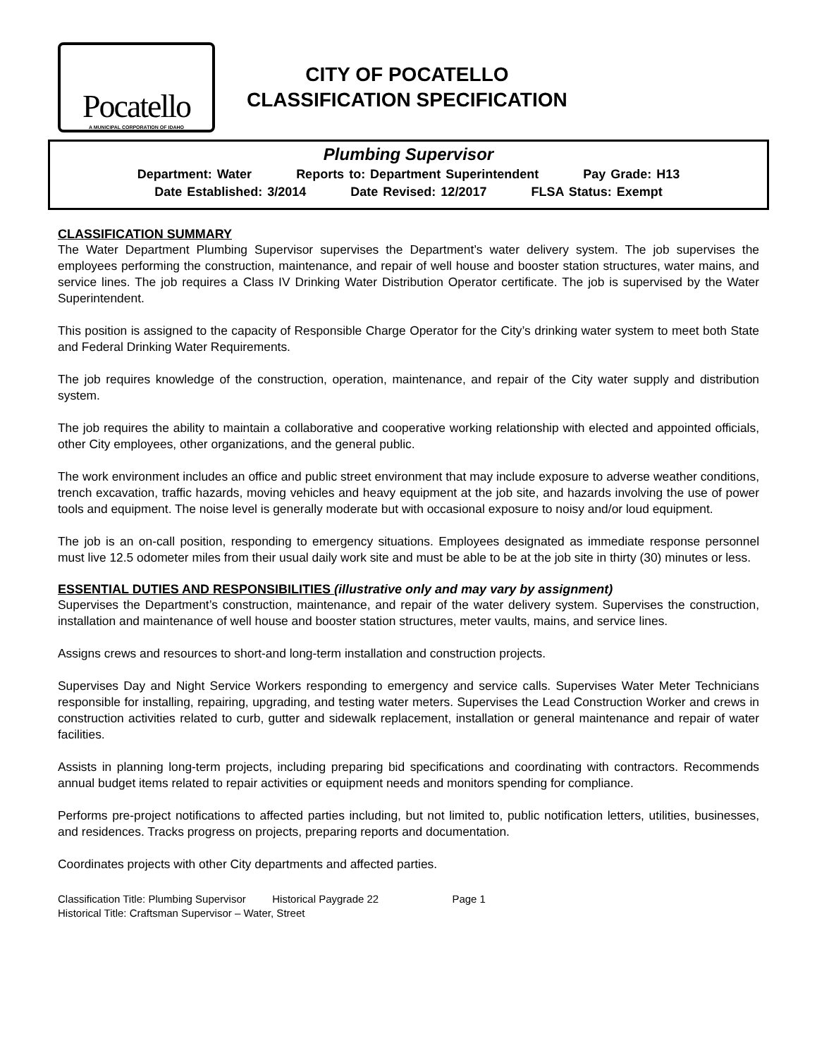Pocatello
A MUNICIPAL CORPORATION OF IDAHO
CITY OF POCATELLO
CLASSIFICATION SPECIFICATION
Plumbing Supervisor
Department: Water Reports to: Department Superintendent Pay Grade: H13
Date Established: 3/2014 Date Revised: 12/2017 FLSA Status: Exempt
CLASSIFICATION SUMMARY
The Water Department Plumbing Supervisor supervises the Department’s water delivery system. The job supervises the employees performing the construction, maintenance, and repair of well house and booster station structures, water mains, and service lines. The job requires a Class IV Drinking Water Distribution Operator certificate. The job is supervised by the Water Superintendent.
This position is assigned to the capacity of Responsible Charge Operator for the City’s drinking water system to meet both State and Federal Drinking Water Requirements.
The job requires knowledge of the construction, operation, maintenance, and repair of the City water supply and distribution system.
The job requires the ability to maintain a collaborative and cooperative working relationship with elected and appointed officials, other City employees, other organizations, and the general public.
The work environment includes an office and public street environment that may include exposure to adverse weather conditions, trench excavation, traffic hazards, moving vehicles and heavy equipment at the job site, and hazards involving the use of power tools and equipment. The noise level is generally moderate but with occasional exposure to noisy and/or loud equipment.
The job is an on-call position, responding to emergency situations. Employees designated as immediate response personnel must live 12.5 odometer miles from their usual daily work site and must be able to be at the job site in thirty (30) minutes or less.
ESSENTIAL DUTIES AND RESPONSIBILITIES (illustrative only and may vary by assignment)
Supervises the Department’s construction, maintenance, and repair of the water delivery system. Supervises the construction, installation and maintenance of well house and booster station structures, meter vaults, mains, and service lines.
Assigns crews and resources to short-and long-term installation and construction projects.
Supervises Day and Night Service Workers responding to emergency and service calls. Supervises Water Meter Technicians responsible for installing, repairing, upgrading, and testing water meters. Supervises the Lead Construction Worker and crews in construction activities related to curb, gutter and sidewalk replacement, installation or general maintenance and repair of water facilities.
Assists in planning long-term projects, including preparing bid specifications and coordinating with contractors. Recommends annual budget items related to repair activities or equipment needs and monitors spending for compliance.
Performs pre-project notifications to affected parties including, but not limited to, public notification letters, utilities, businesses, and residences. Tracks progress on projects, preparing reports and documentation.
Coordinates projects with other City departments and affected parties.
Classification Title: Plumbing Supervisor Historical Paygrade 22 Page 1
Historical Title: Craftsman Supervisor – Water, Street